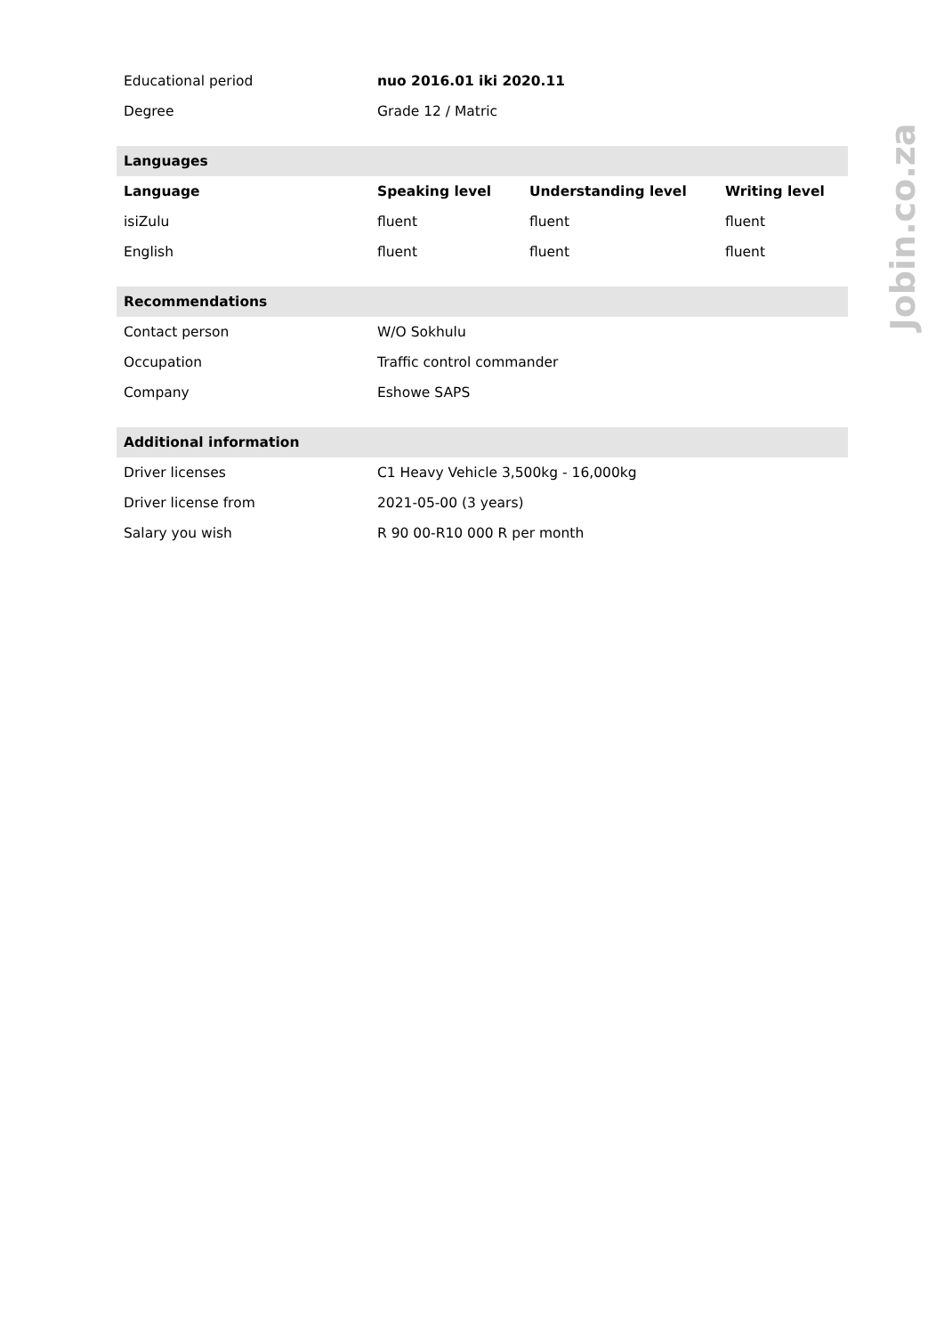| Educational period | nuo 2016.01 iki 2020.11 | | |
| Degree | Grade 12 / Matric | | |
| Languages | | | |
| Language | Speaking level | Understanding level | Writing level |
| isiZulu | fluent | fluent | fluent |
| English | fluent | fluent | fluent |
| Recommendations | | | |
| Contact person | W/O Sokhulu | | |
| Occupation | Traffic control commander | | |
| Company | Eshowe SAPS | | |
| Additional information | | | |
| Driver licenses | C1 Heavy Vehicle 3,500kg - 16,000kg | | |
| Driver license from | 2021-05-00 (3 years) | | |
| Salary you wish | R 90 00-R10 000 R per month | | |
Jobin.co.za